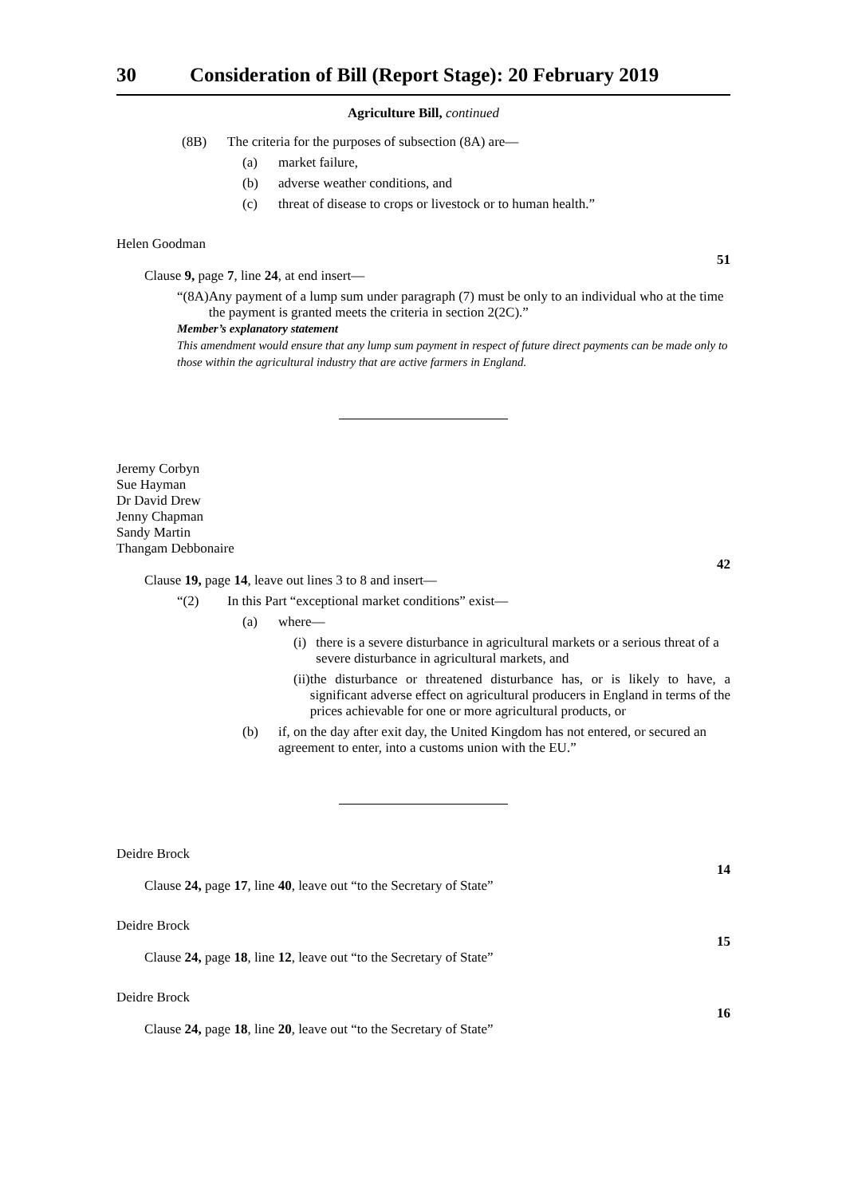30 Consideration of Bill (Report Stage): 20 February 2019
Agriculture Bill, continued
(8B) The criteria for the purposes of subsection (8A) are—
(a) market failure,
(b) adverse weather conditions, and
(c) threat of disease to crops or livestock or to human health.”
Helen Goodman
51
Clause 9, page 7, line 24, at end insert—
“(8A) Any payment of a lump sum under paragraph (7) must be only to an individual who at the time the payment is granted meets the criteria in section 2(2C).”
Member’s explanatory statement
This amendment would ensure that any lump sum payment in respect of future direct payments can be made only to those within the agricultural industry that are active farmers in England.
Jeremy Corbyn
Sue Hayman
Dr David Drew
Jenny Chapman
Sandy Martin
Thangam Debbonaire
42
Clause 19, page 14, leave out lines 3 to 8 and insert—
“(2) In this Part “exceptional market conditions” exist—
(a) where—
(i) there is a severe disturbance in agricultural markets or a serious threat of a severe disturbance in agricultural markets, and
(ii) the disturbance or threatened disturbance has, or is likely to have, a significant adverse effect on agricultural producers in England in terms of the prices achievable for one or more agricultural products, or
(b) if, on the day after exit day, the United Kingdom has not entered, or secured an agreement to enter, into a customs union with the EU.”
Deidre Brock
14
Clause 24, page 17, line 40, leave out “to the Secretary of State”
Deidre Brock
15
Clause 24, page 18, line 12, leave out “to the Secretary of State”
Deidre Brock
16
Clause 24, page 18, line 20, leave out “to the Secretary of State”